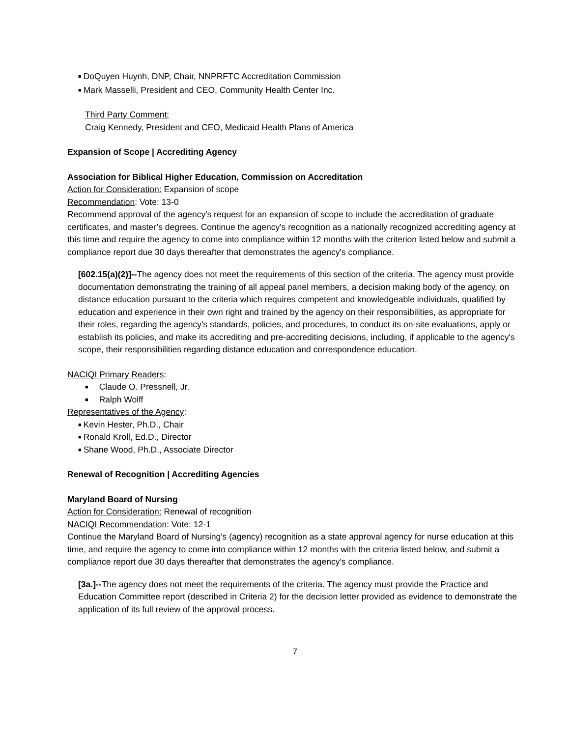■ DoQuyen Huynh, DNP, Chair, NNPRFTC Accreditation Commission
■ Mark Masselli, President and CEO, Community Health Center Inc.
Third Party Comment:
Craig Kennedy, President and CEO, Medicaid Health Plans of America
Expansion of Scope | Accrediting Agency
Association for Biblical Higher Education, Commission on Accreditation
Action for Consideration: Expansion of scope
Recommendation: Vote: 13-0
Recommend approval of the agency's request for an expansion of scope to include the accreditation of graduate certificates, and master’s degrees. Continue the agency's recognition as a nationally recognized accrediting agency at this time and require the agency to come into compliance within 12 months with the criterion listed below and submit a compliance report due 30 days thereafter that demonstrates the agency's compliance.
[602.15(a)(2)]--The agency does not meet the requirements of this section of the criteria. The agency must provide documentation demonstrating the training of all appeal panel members, a decision making body of the agency, on distance education pursuant to the criteria which requires competent and knowledgeable individuals, qualified by education and experience in their own right and trained by the agency on their responsibilities, as appropriate for their roles, regarding the agency's standards, policies, and procedures, to conduct its on-site evaluations, apply or establish its policies, and make its accrediting and pre-accrediting decisions, including, if applicable to the agency's scope, their responsibilities regarding distance education and correspondence education.
NACIQI Primary Readers:
■ Claude O. Pressnell, Jr.
■ Ralph Wolff
Representatives of the Agency:
■ Kevin Hester, Ph.D., Chair
■ Ronald Kroll, Ed.D., Director
■ Shane Wood, Ph.D., Associate Director
Renewal of Recognition | Accrediting Agencies
Maryland Board of Nursing
Action for Consideration: Renewal of recognition
NACIQI Recommendation: Vote: 12-1
Continue the Maryland Board of Nursing's (agency) recognition as a state approval agency for nurse education at this time, and require the agency to come into compliance within 12 months with the criteria listed below, and submit a compliance report due 30 days thereafter that demonstrates the agency's compliance.
[3a.]--The agency does not meet the requirements of the criteria. The agency must provide the Practice and Education Committee report (described in Criteria 2) for the decision letter provided as evidence to demonstrate the application of its full review of the approval process.
7